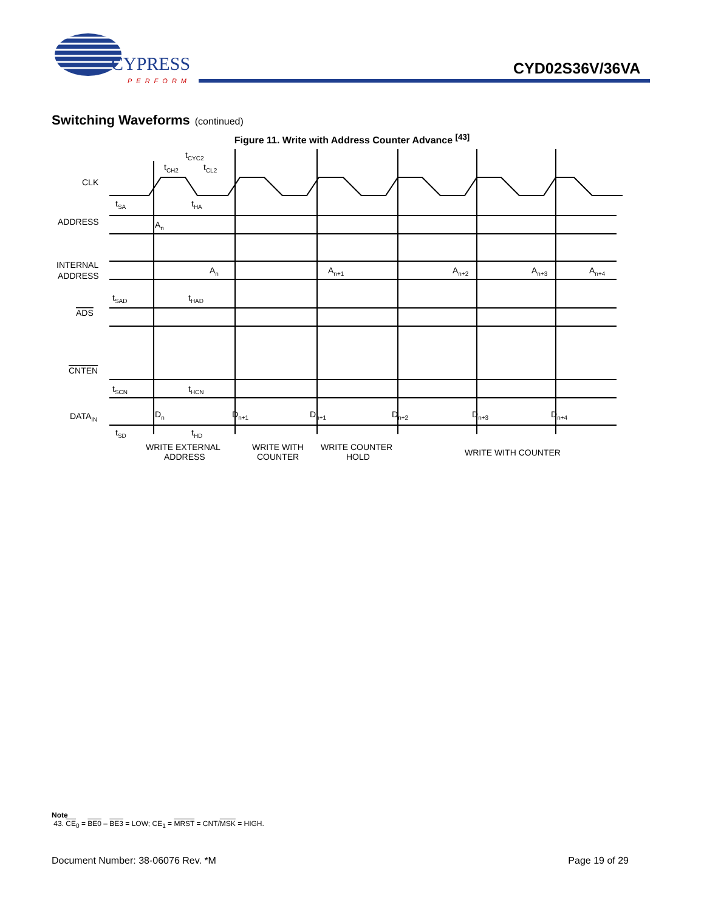CYPRESS
PERFORM
CYD02S36V/36VA
Switching Waveforms (continued)
Figure 11. Write with Address Counter Advance <sup>[43]</sup>
CLK
ADDRESS
INTERNAL
ADDRESS
ADS
CNTEN
DATAIN
tCYC2
tCH2
tCL2
tSA
tHA
An
An
An+1
An+2
An+3
An+4
tSAD
tHAD
tSCN
tHCN
Dn
Dn+1
Dn+1
Dn+2
Dn+3
Dn+4
tSD
tHD
WRITE EXTERNAL
ADDRESS
WRITE WITH
COUNTER
WRITE COUNTER
HOLD
WRITE WITH COUNTER
Note
43. CE<sub>0</sub> = BE0 – BE3 = LOW; CE<sub>1</sub> = MRST = CNT/MSK = HIGH.
Document Number: 38-06076 Rev. *M Page 19 of 29